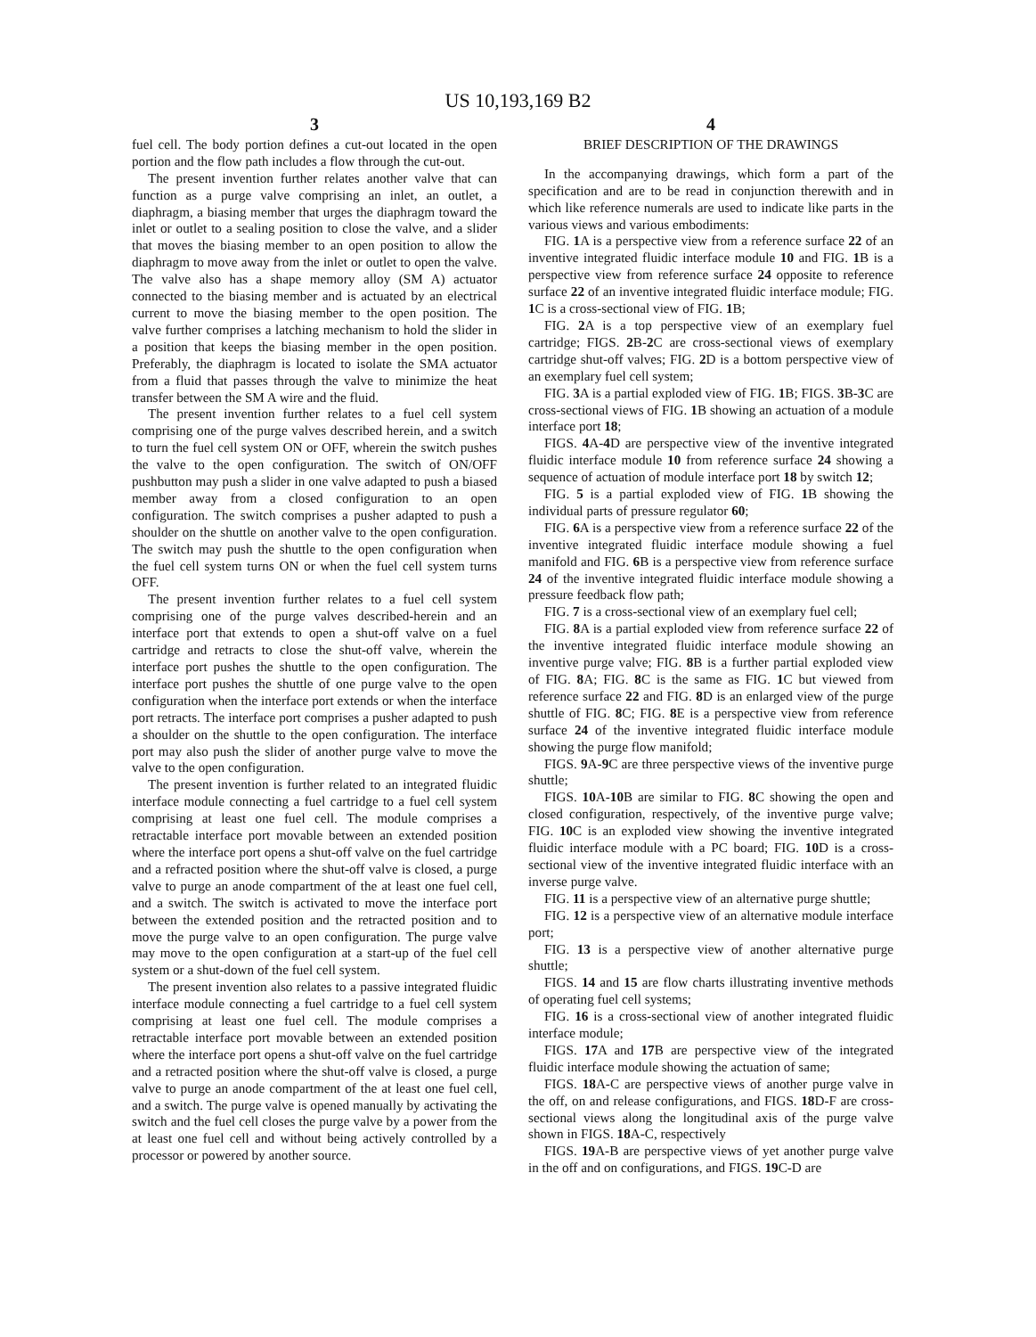US 10,193,169 B2
3
fuel cell. The body portion defines a cut-out located in the open portion and the flow path includes a flow through the cut-out.
The present invention further relates another valve that can function as a purge valve comprising an inlet, an outlet, a diaphragm, a biasing member that urges the diaphragm toward the inlet or outlet to a sealing position to close the valve, and a slider that moves the biasing member to an open position to allow the diaphragm to move away from the inlet or outlet to open the valve. The valve also has a shape memory alloy (SM A) actuator connected to the biasing member and is actuated by an electrical current to move the biasing member to the open position. The valve further comprises a latching mechanism to hold the slider in a position that keeps the biasing member in the open position. Preferably, the diaphragm is located to isolate the SMA actuator from a fluid that passes through the valve to minimize the heat transfer between the SM A wire and the fluid.
The present invention further relates to a fuel cell system comprising one of the purge valves described herein, and a switch to turn the fuel cell system ON or OFF, wherein the switch pushes the valve to the open configuration. The switch of ON/OFF pushbutton may push a slider in one valve adapted to push a biased member away from a closed configuration to an open configuration. The switch comprises a pusher adapted to push a shoulder on the shuttle on another valve to the open configuration. The switch may push the shuttle to the open configuration when the fuel cell system turns ON or when the fuel cell system turns OFF.
The present invention further relates to a fuel cell system comprising one of the purge valves described-herein and an interface port that extends to open a shut-off valve on a fuel cartridge and retracts to close the shut-off valve, wherein the interface port pushes the shuttle to the open configuration. The interface port pushes the shuttle of one purge valve to the open configuration when the interface port extends or when the interface port retracts. The interface port comprises a pusher adapted to push a shoulder on the shuttle to the open configuration. The interface port may also push the slider of another purge valve to move the valve to the open configuration.
The present invention is further related to an integrated fluidic interface module connecting a fuel cartridge to a fuel cell system comprising at least one fuel cell. The module comprises a retractable interface port movable between an extended position where the interface port opens a shut-off valve on the fuel cartridge and a refracted position where the shut-off valve is closed, a purge valve to purge an anode compartment of the at least one fuel cell, and a switch. The switch is activated to move the interface port between the extended position and the retracted position and to move the purge valve to an open configuration. The purge valve may move to the open configuration at a start-up of the fuel cell system or a shut-down of the fuel cell system.
The present invention also relates to a passive integrated fluidic interface module connecting a fuel cartridge to a fuel cell system comprising at least one fuel cell. The module comprises a retractable interface port movable between an extended position where the interface port opens a shut-off valve on the fuel cartridge and a retracted position where the shut-off valve is closed, a purge valve to purge an anode compartment of the at least one fuel cell, and a switch. The purge valve is opened manually by activating the switch and the fuel cell closes the purge valve by a power from the at least one fuel cell and without being actively controlled by a processor or powered by another source.
4
BRIEF DESCRIPTION OF THE DRAWINGS
In the accompanying drawings, which form a part of the specification and are to be read in conjunction therewith and in which like reference numerals are used to indicate like parts in the various views and various embodiments:
FIG. 1 A is a perspective view from a reference surface 22 of an inventive integrated fluidic interface module 10 and FIG. 1 B is a perspective view from reference surface 24 opposite to reference surface 22 of an inventive integrated fluidic interface module; FIG. 1 C is a cross-sectional view of FIG. 1 B;
FIG. 2 A is a top perspective view of an exemplary fuel cartridge; FIGS. 2 B-2 C are cross-sectional views of exemplary cartridge shut-off valves; FIG. 2 D is a bottom perspective view of an exemplary fuel cell system;
FIG. 3 A is a partial exploded view of FIG. 1 B; FIGS. 3 B-3 C are cross-sectional views of FIG. 1 B showing an actuation of a module interface port 18;
FIGS. 4 A-4 D are perspective view of the inventive integrated fluidic interface module 10 from reference surface 24 showing a sequence of actuation of module interface port 18 by switch 12;
FIG. 5 is a partial exploded view of FIG. 1 B showing the individual parts of pressure regulator 60;
FIG. 6 A is a perspective view from a reference surface 22 of the inventive integrated fluidic interface module showing a fuel manifold and FIG. 6 B is a perspective view from reference surface 24 of the inventive integrated fluidic interface module showing a pressure feedback flow path;
FIG. 7 is a cross-sectional view of an exemplary fuel cell;
FIG. 8 A is a partial exploded view from reference surface 22 of the inventive integrated fluidic interface module showing an inventive purge valve; FIG. 8 B is a further partial exploded view of FIG. 8 A; FIG. 8 C is the same as FIG. 1 C but viewed from reference surface 22 and FIG. 8 D is an enlarged view of the purge shuttle of FIG. 8 C; FIG. 8 E is a perspective view from reference surface 24 of the inventive integrated fluidic interface module showing the purge flow manifold;
FIGS. 9 A-9 C are three perspective views of the inventive purge shuttle;
FIGS. 10 A-10 B are similar to FIG. 8 C showing the open and closed configuration, respectively, of the inventive purge valve; FIG. 10 C is an exploded view showing the inventive integrated fluidic interface module with a PC board; FIG. 10 D is a cross-sectional view of the inventive integrated fluidic interface with an inverse purge valve.
FIG. 11 is a perspective view of an alternative purge shuttle;
FIG. 12 is a perspective view of an alternative module interface port;
FIG. 13 is a perspective view of another alternative purge shuttle;
FIGS. 14 and 15 are flow charts illustrating inventive methods of operating fuel cell systems;
FIG. 16 is a cross-sectional view of another integrated fluidic interface module;
FIGS. 17 A and 17 B are perspective view of the integrated fluidic interface module showing the actuation of same;
FIGS. 18 A-C are perspective views of another purge valve in the off, on and release configurations, and FIGS. 18 D-F are cross-sectional views along the longitudinal axis of the purge valve shown in FIGS. 18 A-C, respectively
FIGS. 19 A-B are perspective views of yet another purge valve in the off and on configurations, and FIGS. 19 C-D are